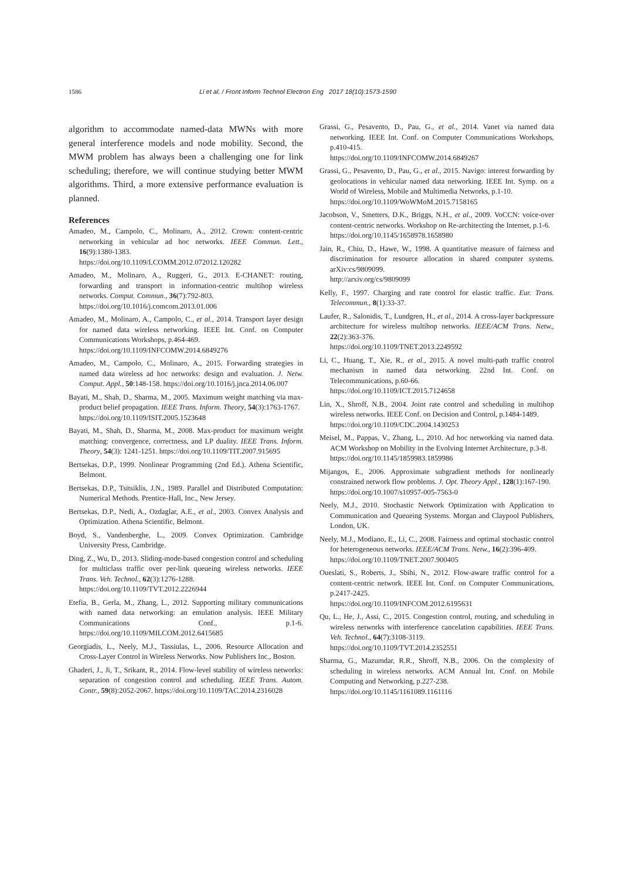1586 Li et al. / Front Inform Technol Electron Eng 2017 18(10):1573-1590
algorithm to accommodate named-data MWNs with more general interference models and node mobility. Second, the MWM problem has always been a challenging one for link scheduling; therefore, we will continue studying better MWM algorithms. Third, a more extensive performance evaluation is planned.
References
Amadeo, M., Campolo, C., Molinaro, A., 2012. Crown: content-centric networking in vehicular ad hoc networks. IEEE Commun. Lett., 16(9):1380-1383.
https://doi.org/10.1109/LCOMM.2012.072012.120282
Amadeo, M., Molinaro, A., Ruggeri, G., 2013. E-CHANET: routing, forwarding and transport in information-centric multihop wireless networks. Comput. Commun., 36(7):792-803.
https://doi.org/10.1016/j.comcom.2013.01.006
Amadeo, M., Molinaro, A., Campolo, C., et al., 2014. Transport layer design for named data wireless networking. IEEE Int. Conf. on Computer Communications Workshops, p.464-469.
https://doi.org/10.1109/INFCOMW.2014.6849276
Amadeo, M., Campolo, C., Molinaro, A., 2015. Forwarding strategies in named data wireless ad hoc networks: design and evaluation. J. Netw. Comput. Appl., 50:148-158. https://doi.org/10.1016/j.jnca.2014.06.007
Bayati, M., Shah, D., Sharma, M., 2005. Maximum weight matching via max-product belief propagation. IEEE Trans. Inform. Theory, 54(3):1763-1767.
https://doi.org/10.1109/ISIT.2005.1523648
Bayati, M., Shah, D., Sharma, M., 2008. Max-product for maximum weight matching: convergence, correctness, and LP duality. IEEE Trans. Inform. Theory, 54(3): 1241-1251. https://doi.org/10.1109/TIT.2007.915695
Bertsekas, D.P., 1999. Nonlinear Programming (2nd Ed.). Athena Scientific, Belmont.
Bertsekas, D.P., Tsitsiklis, J.N., 1989. Parallel and Distributed Computation: Numerical Methods. Prentice-Hall, Inc., New Jersey.
Bertsekas, D.P., Nedi, A., Ozdaglar, A.E., et al., 2003. Convex Analysis and Optimization. Athena Scientific, Belmont.
Boyd, S., Vandenberghe, L., 2009. Convex Optimization. Cambridge University Press, Cambridge.
Ding, Z., Wu, D., 2013. Sliding-mode-based congestion control and scheduling for multiclass traffic over per-link queueing wireless networks. IEEE Trans. Veh. Technol., 62(3):1276-1288.
https://doi.org/10.1109/TVT.2012.2226944
Etefia, B., Gerla, M., Zhang, L., 2012. Supporting military communications with named data networking: an emulation analysis. IEEE Military Communications Conf., p.1-6. https://doi.org/10.1109/MILCOM.2012.6415685
Georgiadis, L., Neely, M.J., Tassiulas, L., 2006. Resource Allocation and Cross-Layer Control in Wireless Networks. Now Publishers Inc., Boston.
Ghaderi, J., Ji, T., Srikant, R., 2014. Flow-level stability of wireless networks: separation of congestion control and scheduling. IEEE Trans. Autom. Contr., 59(8):2052-2067. https://doi.org/10.1109/TAC.2014.2316028
Grassi, G., Pesavento, D., Pau, G., et al., 2014. Vanet via named data networking. IEEE Int. Conf. on Computer Communications Workshops, p.410-415.
https://doi.org/10.1109/INFCOMW.2014.6849267
Grassi, G., Pesavento, D., Pau, G., et al., 2015. Navigo: interest forwarding by geolocations in vehicular named data networking. IEEE Int. Symp. on a World of Wireless, Mobile and Multimedia Networks, p.1-10.
https://doi.org/10.1109/WoWMoM.2015.7158165
Jacobson, V., Smetters, D.K., Briggs, N.H., et al., 2009. VoCCN: voice-over content-centric networks. Workshop on Re-architecting the Internet, p.1-6.
https://doi.org/10.1145/1658978.1658980
Jain, R., Chiu, D., Hawe, W., 1998. A quantitative measure of fairness and discrimination for resource allocation in shared computer systems. arXiv:cs/9809099.
http://arxiv.org/cs/9809099
Kelly, F., 1997. Charging and rate control for elastic traffic. Eur. Trans. Telecommun., 8(1):33-37.
Laufer, R., Salonidis, T., Lundgren, H., et al., 2014. A cross-layer backpressure architecture for wireless multihop networks. IEEE/ACM Trans. Netw., 22(2):363-376.
https://doi.org/10.1109/TNET.2013.2249592
Li, C., Huang, T., Xie, R., et al., 2015. A novel multi-path traffic control mechanism in named data networking. 22nd Int. Conf. on Telecommunications, p.60-66.
https://doi.org/10.1109/ICT.2015.7124658
Lin, X., Shroff, N.B., 2004. Joint rate control and scheduling in multihop wireless networks. IEEE Conf. on Decision and Control, p.1484-1489.
https://doi.org/10.1109/CDC.2004.1430253
Meisel, M., Pappas, V., Zhang, L., 2010. Ad hoc networking via named data. ACM Workshop on Mobility in the Evolving Internet Architecture, p.3-8.
https://doi.org/10.1145/1859983.1859986
Mijangos, E., 2006. Approximate subgradient methods for nonlinearly constrained network flow problems. J. Opt. Theory Appl., 128(1):167-190.
https://doi.org/10.1007/s10957-005-7563-0
Neely, M.J., 2010. Stochastic Network Optimization with Application to Communication and Queueing Systems. Morgan and Claypool Publishers, London, UK.
Neely, M.J., Modiano, E., Li, C., 2008. Fairness and optimal stochastic control for heterogeneous networks. IEEE/ACM Trans. Netw., 16(2):396-409.
https://doi.org/10.1109/TNET.2007.900405
Oueslati, S., Roberts, J., Sbihi, N., 2012. Flow-aware traffic control for a content-centric network. IEEE Int. Conf. on Computer Communications, p.2417-2425.
https://doi.org/10.1109/INFCOM.2012.6195631
Qu, L., He, J., Assi, C., 2015. Congestion control, routing, and scheduling in wireless networks with interference cancelation capabilities. IEEE Trans. Veh. Technol., 64(7):3108-3119.
https://doi.org/10.1109/TVT.2014.2352551
Sharma, G., Mazumdar, R.R., Shroff, N.B., 2006. On the complexity of scheduling in wireless networks. ACM Annual Int. Conf. on Mobile Computing and Networking, p.227-238.
https://doi.org/10.1145/1161089.1161116